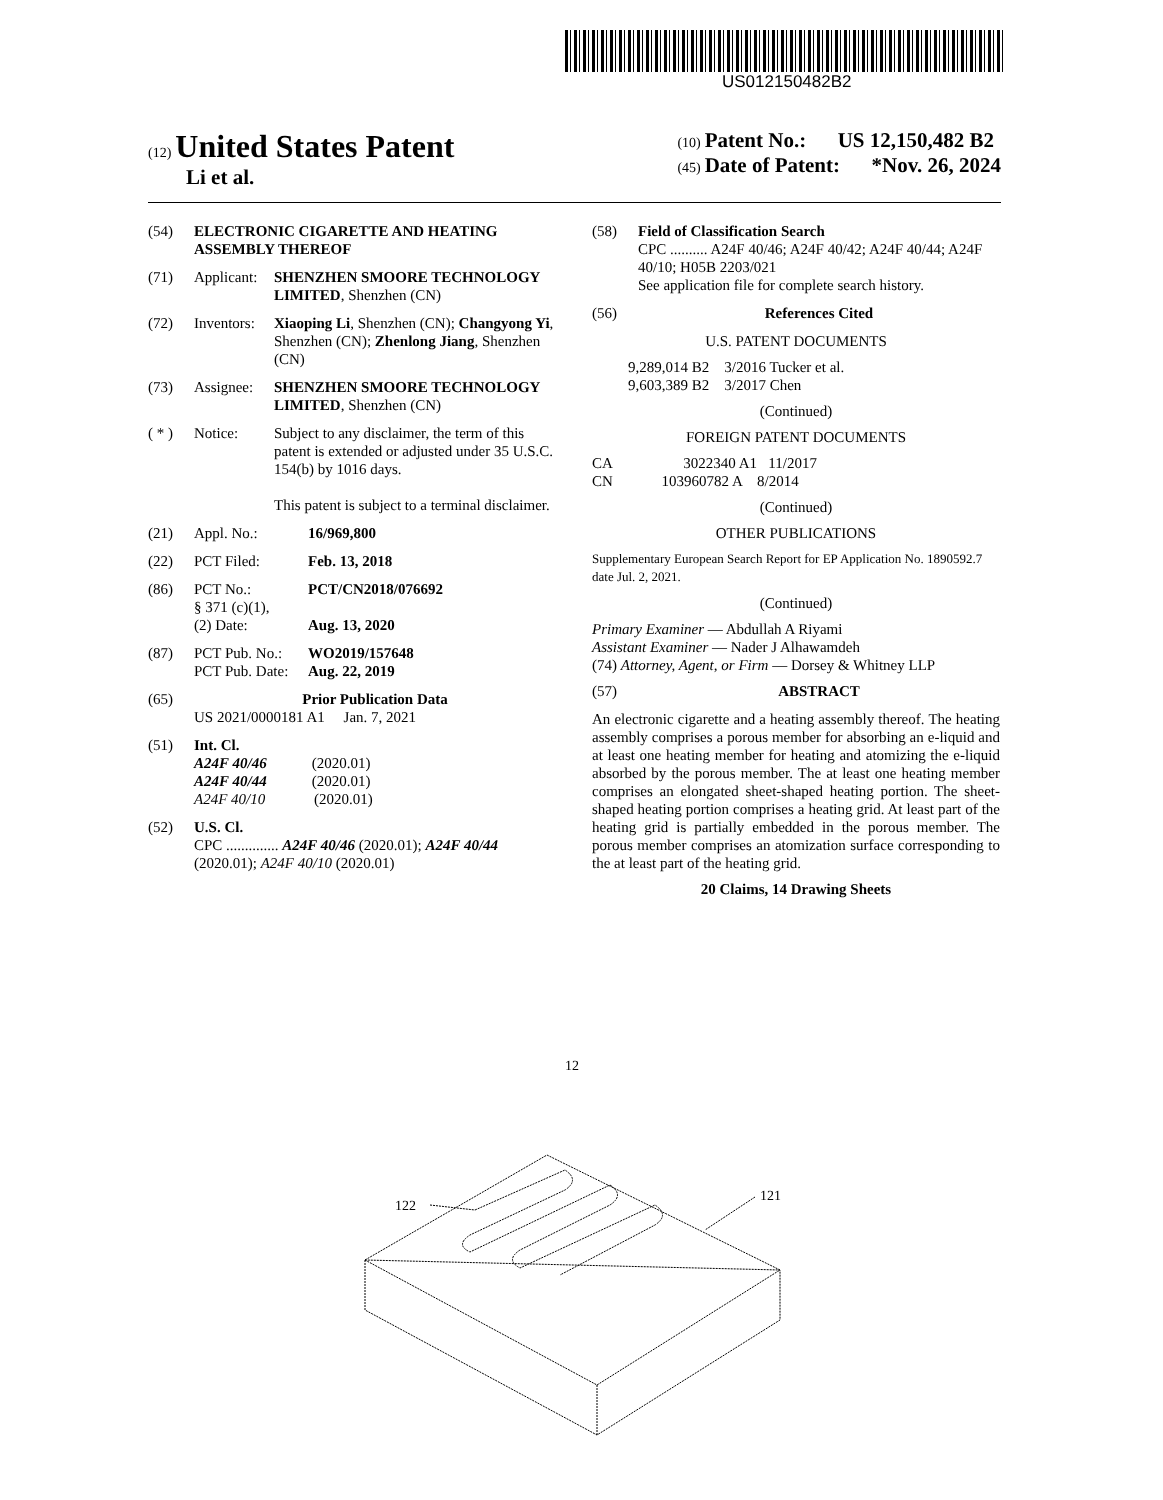US012150482B2
(12) United States Patent
Li et al.
(10) Patent No.: US 12,150,482 B2
(45) Date of Patent: *Nov. 26, 2024
(54) ELECTRONIC CIGARETTE AND HEATING ASSEMBLY THEREOF
(71) Applicant: SHENZHEN SMOORE TECHNOLOGY LIMITED, Shenzhen (CN)
(72) Inventors: Xiaoping Li, Shenzhen (CN); Changyong Yi, Shenzhen (CN); Zhenlong Jiang, Shenzhen (CN)
(73) Assignee: SHENZHEN SMOORE TECHNOLOGY LIMITED, Shenzhen (CN)
( * ) Notice: Subject to any disclaimer, the term of this patent is extended or adjusted under 35 U.S.C. 154(b) by 1016 days.
This patent is subject to a terminal disclaimer.
(21) Appl. No.: 16/969,800
(22) PCT Filed: Feb. 13, 2018
(86) PCT No.:
§ 371 (c)(1),
(2) Date: PCT/CN2018/076692
Aug. 13, 2020
(87) PCT Pub. No.:
PCT Pub. Date: WO2019/157648
Aug. 22, 2019
(65) Prior Publication Data
US 2021/0000181 A1 Jan. 7, 2021
(51) Int. Cl.
A24F 40/46 (2020.01)
A24F 40/44 (2020.01)
A24F 40/10 (2020.01)
(52) U.S. Cl.
CPC .............. A24F 40/46 (2020.01); A24F 40/44 (2020.01); A24F 40/10 (2020.01)
(58) Field of Classification Search
CPC .......... A24F 40/46; A24F 40/42; A24F 40/44; A24F 40/10; H05B 2203/021
See application file for complete search history.
(56) References Cited
U.S. PATENT DOCUMENTS
9,289,014 B2 3/2016 Tucker et al.
9,603,389 B2 3/2017 Chen
(Continued)
FOREIGN PATENT DOCUMENTS
CA 3022340 A1 11/2017
CN 103960782 A 8/2014
(Continued)
OTHER PUBLICATIONS
Supplementary European Search Report for EP Application No. 1890592.7 date Jul. 2, 2021.
(Continued)
Primary Examiner — Abdullah A Riyami
Assistant Examiner — Nader J Alhawamdeh
(74) Attorney, Agent, or Firm — Dorsey & Whitney LLP
(57) ABSTRACT
An electronic cigarette and a heating assembly thereof. The heating assembly comprises a porous member for absorbing an e-liquid and at least one heating member for heating and atomizing the e-liquid absorbed by the porous member. The at least one heating member comprises an elongated sheet-shaped heating portion. The sheet-shaped heating portion comprises a heating grid. At least part of the heating grid is partially embedded in the porous member. The porous member comprises an atomization surface corresponding to the at least part of the heating grid.
20 Claims, 14 Drawing Sheets
12
122
121